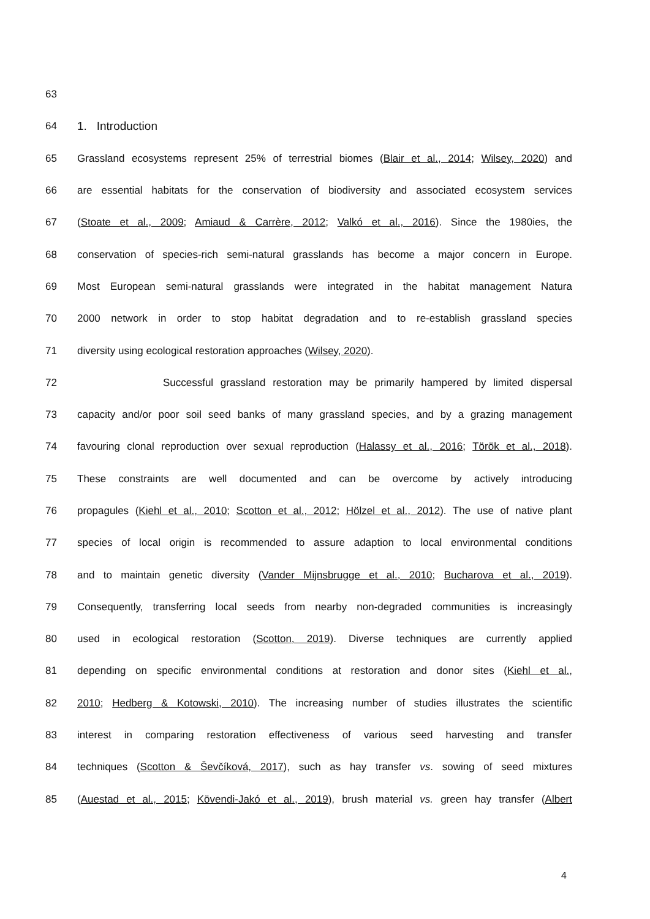63
64 1. Introduction
65 Grassland ecosystems represent 25% of terrestrial biomes (Blair et al., 2014; Wilsey, 2020) and
66 are essential habitats for the conservation of biodiversity and associated ecosystem services
67 (Stoate et al., 2009; Amiaud & Carrère, 2012; Valkó et al., 2016). Since the 1980ies, the
68 conservation of species-rich semi-natural grasslands has become a major concern in Europe.
69 Most European semi-natural grasslands were integrated in the habitat management Natura
70 2000 network in order to stop habitat degradation and to re-establish grassland species
71 diversity using ecological restoration approaches (Wilsey, 2020).
72 Successful grassland restoration may be primarily hampered by limited dispersal
73 capacity and/or poor soil seed banks of many grassland species, and by a grazing management
74 favouring clonal reproduction over sexual reproduction (Halassy et al., 2016; Török et al., 2018).
75 These constraints are well documented and can be overcome by actively introducing
76 propagules (Kiehl et al., 2010; Scotton et al., 2012; Hölzel et al., 2012). The use of native plant
77 species of local origin is recommended to assure adaption to local environmental conditions
78 and to maintain genetic diversity (Vander Mijnsbrugge et al., 2010; Bucharova et al., 2019).
79 Consequently, transferring local seeds from nearby non-degraded communities is increasingly
80 used in ecological restoration (Scotton, 2019). Diverse techniques are currently applied
81 depending on specific environmental conditions at restoration and donor sites (Kiehl et al.,
82 2010; Hedberg & Kotowski, 2010). The increasing number of studies illustrates the scientific
83 interest in comparing restoration effectiveness of various seed harvesting and transfer
84 techniques (Scotton & Ševčíková, 2017), such as hay transfer vs. sowing of seed mixtures
85 (Auestad et al., 2015; Kövendi-Jakó et al., 2019), brush material vs. green hay transfer (Albert
4